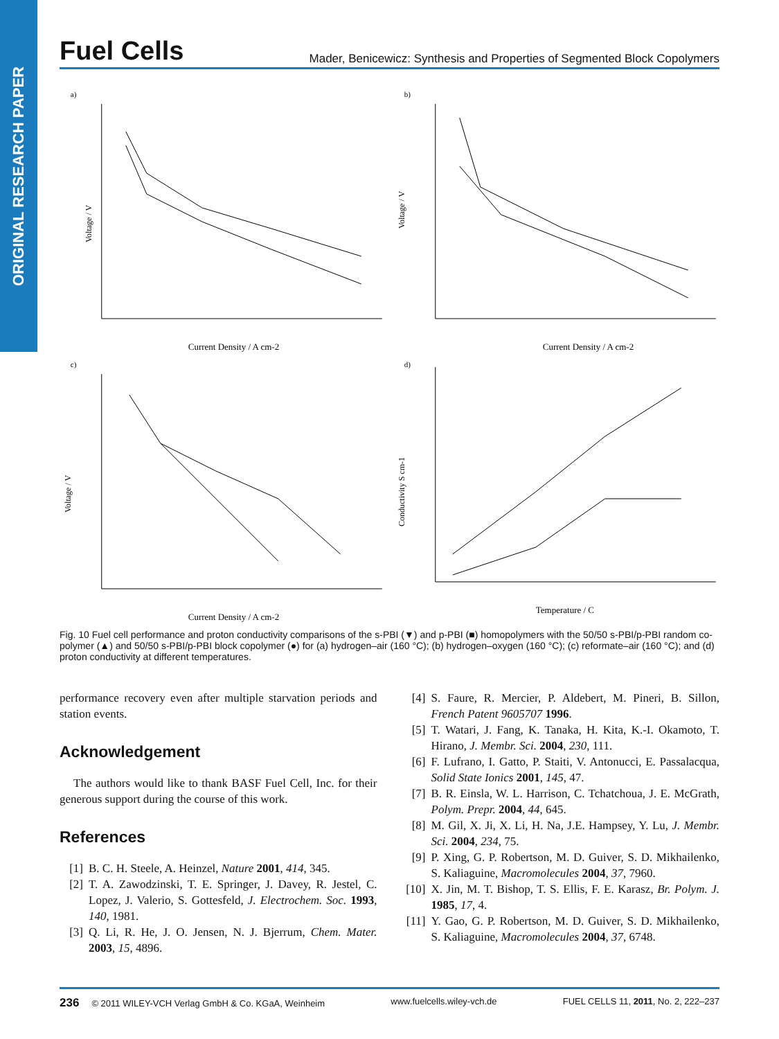ORIGINAL RESEARCH PAPER
Fuel Cells Mader, Benicewicz: Synthesis and Properties of Segmented Block Copolymers
a)
Voltage / V
Current Density / A cm-2
b)
Voltage / V
Current Density / A cm-2
c)
Voltage / V
Current Density / A cm-2
d)
Conductivity S cm-1
Temperature / C
Fig. 10 Fuel cell performance and proton conductivity comparisons of the s-PBI (▼) and p-PBI (■) homopolymers with the 50/50 s-PBI/p-PBI random co-polymer (▲) and 50/50 s-PBI/p-PBI block copolymer (●) for (a) hydrogen–air (160 °C); (b) hydrogen–oxygen (160 °C); (c) reformate–air (160 °C); and (d) proton conductivity at different temperatures.
performance recovery even after multiple starvation periods and station events.
Acknowledgement
The authors would like to thank BASF Fuel Cell, Inc. for their generous support during the course of this work.
References
[1] B. C. H. Steele, A. Heinzel, Nature 2001, 414, 345.
[2] T. A. Zawodzinski, T. E. Springer, J. Davey, R. Jestel, C. Lopez, J. Valerio, S. Gottesfeld, J. Electrochem. Soc. 1993, 140, 1981.
[3] Q. Li, R. He, J. O. Jensen, N. J. Bjerrum, Chem. Mater. 2003, 15, 4896.
[4] S. Faure, R. Mercier, P. Aldebert, M. Pineri, B. Sillon, French Patent 9605707 1996.
[5] T. Watari, J. Fang, K. Tanaka, H. Kita, K.-I. Okamoto, T. Hirano, J. Membr. Sci. 2004, 230, 111.
[6] F. Lufrano, I. Gatto, P. Staiti, V. Antonucci, E. Passalacqua, Solid State Ionics 2001, 145, 47.
[7] B. R. Einsla, W. L. Harrison, C. Tchatchoua, J. E. McGrath, Polym. Prepr. 2004, 44, 645.
[8] M. Gil, X. Ji, X. Li, H. Na, J.E. Hampsey, Y. Lu, J. Membr. Sci. 2004, 234, 75.
[9] P. Xing, G. P. Robertson, M. D. Guiver, S. D. Mikhailenko, S. Kaliaguine, Macromolecules 2004, 37, 7960.
[10] X. Jin, M. T. Bishop, T. S. Ellis, F. E. Karasz, Br. Polym. J. 1985, 17, 4.
[11] Y. Gao, G. P. Robertson, M. D. Guiver, S. D. Mikhailenko, S. Kaliaguine, Macromolecules 2004, 37, 6748.
236 © 2011 WILEY-VCH Verlag GmbH & Co. KGaA, Weinheim www.fuelcells.wiley-vch.de FUEL CELLS 11, 2011, No. 2, 222–237